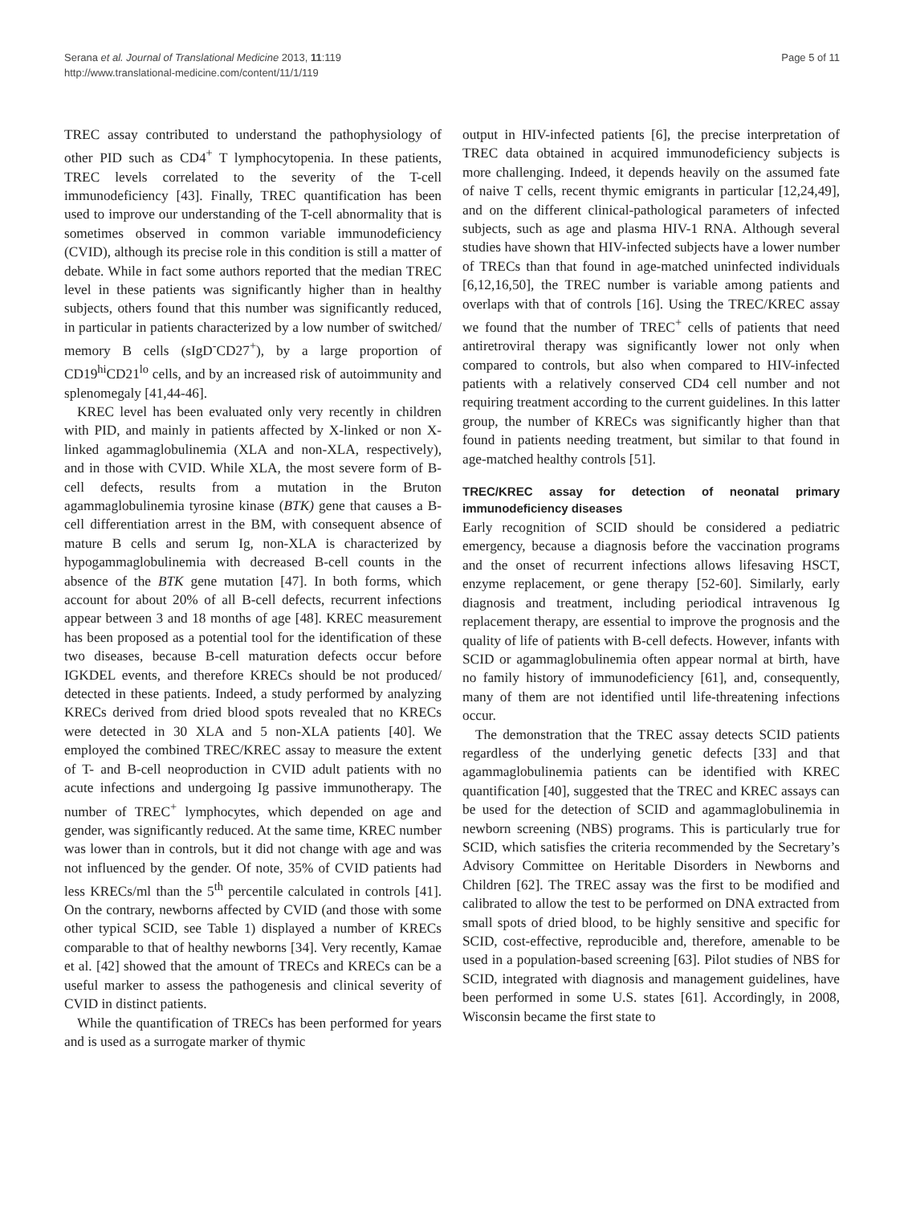Serana et al. Journal of Translational Medicine 2013, 11:119
http://www.translational-medicine.com/content/11/1/119
Page 5 of 11
TREC assay contributed to understand the pathophysiology of other PID such as CD4<sup>+</sup> T lymphocytopenia. In these patients, TREC levels correlated to the severity of the T-cell immunodeficiency [43]. Finally, TREC quantification has been used to improve our understanding of the T-cell abnormality that is sometimes observed in common variable immunodeficiency (CVID), although its precise role in this condition is still a matter of debate. While in fact some authors reported that the median TREC level in these patients was significantly higher than in healthy subjects, others found that this number was significantly reduced, in particular in patients characterized by a low number of switched/ memory B cells (sIgD<sup>-</sup>CD27<sup>+</sup>), by a large proportion of CD19<sup>hi</sup>CD21<sup>lo</sup> cells, and by an increased risk of autoimmunity and splenomegaly [41,44-46].
KREC level has been evaluated only very recently in children with PID, and mainly in patients affected by X-linked or non X-linked agammaglobulinemia (XLA and non-XLA, respectively), and in those with CVID. While XLA, the most severe form of B-cell defects, results from a mutation in the Bruton agammaglobulinemia tyrosine kinase (BTK) gene that causes a B-cell differentiation arrest in the BM, with consequent absence of mature B cells and serum Ig, non-XLA is characterized by hypogammaglobulinemia with decreased B-cell counts in the absence of the BTK gene mutation [47]. In both forms, which account for about 20% of all B-cell defects, recurrent infections appear between 3 and 18 months of age [48]. KREC measurement has been proposed as a potential tool for the identification of these two diseases, because B-cell maturation defects occur before IGKDEL events, and therefore KRECs should be not produced/ detected in these patients. Indeed, a study performed by analyzing KRECs derived from dried blood spots revealed that no KRECs were detected in 30 XLA and 5 non-XLA patients [40]. We employed the combined TREC/KREC assay to measure the extent of T- and B-cell neoproduction in CVID adult patients with no acute infections and undergoing Ig passive immunotherapy. The number of TREC<sup>+</sup> lymphocytes, which depended on age and gender, was significantly reduced. At the same time, KREC number was lower than in controls, but it did not change with age and was not influenced by the gender. Of note, 35% of CVID patients had less KRECs/ml than the 5<sup>th</sup> percentile calculated in controls [41]. On the contrary, newborns affected by CVID (and those with some other typical SCID, see Table 1) displayed a number of KRECs comparable to that of healthy newborns [34]. Very recently, Kamae et al. [42] showed that the amount of TRECs and KRECs can be a useful marker to assess the pathogenesis and clinical severity of CVID in distinct patients.
While the quantification of TRECs has been performed for years and is used as a surrogate marker of thymic
output in HIV-infected patients [6], the precise interpretation of TREC data obtained in acquired immunodeficiency subjects is more challenging. Indeed, it depends heavily on the assumed fate of naive T cells, recent thymic emigrants in particular [12,24,49], and on the different clinical-pathological parameters of infected subjects, such as age and plasma HIV-1 RNA. Although several studies have shown that HIV-infected subjects have a lower number of TRECs than that found in age-matched uninfected individuals [6,12,16,50], the TREC number is variable among patients and overlaps with that of controls [16]. Using the TREC/KREC assay we found that the number of TREC<sup>+</sup> cells of patients that need antiretroviral therapy was significantly lower not only when compared to controls, but also when compared to HIV-infected patients with a relatively conserved CD4 cell number and not requiring treatment according to the current guidelines. In this latter group, the number of KRECs was significantly higher than that found in patients needing treatment, but similar to that found in age-matched healthy controls [51].
TREC/KREC assay for detection of neonatal primary immunodeficiency diseases
Early recognition of SCID should be considered a pediatric emergency, because a diagnosis before the vaccination programs and the onset of recurrent infections allows lifesaving HSCT, enzyme replacement, or gene therapy [52-60]. Similarly, early diagnosis and treatment, including periodical intravenous Ig replacement therapy, are essential to improve the prognosis and the quality of life of patients with B-cell defects. However, infants with SCID or agammaglobulinemia often appear normal at birth, have no family history of immunodeficiency [61], and, consequently, many of them are not identified until life-threatening infections occur.
The demonstration that the TREC assay detects SCID patients regardless of the underlying genetic defects [33] and that agammaglobulinemia patients can be identified with KREC quantification [40], suggested that the TREC and KREC assays can be used for the detection of SCID and agammaglobulinemia in newborn screening (NBS) programs. This is particularly true for SCID, which satisfies the criteria recommended by the Secretary’s Advisory Committee on Heritable Disorders in Newborns and Children [62]. The TREC assay was the first to be modified and calibrated to allow the test to be performed on DNA extracted from small spots of dried blood, to be highly sensitive and specific for SCID, cost-effective, reproducible and, therefore, amenable to be used in a population-based screening [63]. Pilot studies of NBS for SCID, integrated with diagnosis and management guidelines, have been performed in some U.S. states [61]. Accordingly, in 2008, Wisconsin became the first state to